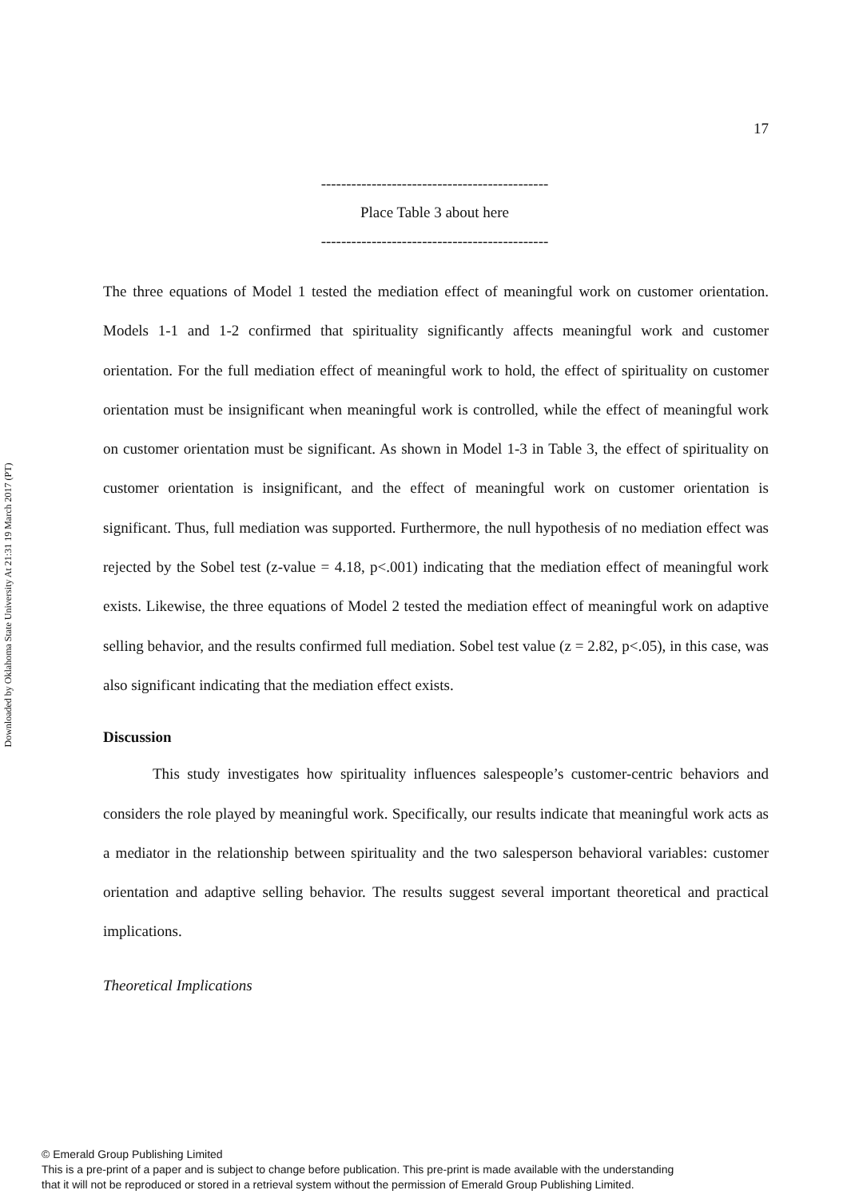Downloaded by Oklahoma State University At 21:31 19 March 2017 (PT)
17
---------------------------------------------
Place Table 3 about here
---------------------------------------------
The three equations of Model 1 tested the mediation effect of meaningful work on customer orientation. Models 1-1 and 1-2 confirmed that spirituality significantly affects meaningful work and customer orientation. For the full mediation effect of meaningful work to hold, the effect of spirituality on customer orientation must be insignificant when meaningful work is controlled, while the effect of meaningful work on customer orientation must be significant. As shown in Model 1-3 in Table 3, the effect of spirituality on customer orientation is insignificant, and the effect of meaningful work on customer orientation is significant. Thus, full mediation was supported. Furthermore, the null hypothesis of no mediation effect was rejected by the Sobel test (z-value = 4.18, p<.001) indicating that the mediation effect of meaningful work exists. Likewise, the three equations of Model 2 tested the mediation effect of meaningful work on adaptive selling behavior, and the results confirmed full mediation. Sobel test value (z = 2.82, p<.05), in this case, was also significant indicating that the mediation effect exists.
Discussion
This study investigates how spirituality influences salespeople’s customer-centric behaviors and considers the role played by meaningful work. Specifically, our results indicate that meaningful work acts as a mediator in the relationship between spirituality and the two salesperson behavioral variables: customer orientation and adaptive selling behavior. The results suggest several important theoretical and practical implications.
Theoretical Implications
© Emerald Group Publishing Limited
This is a pre-print of a paper and is subject to change before publication. This pre-print is made available with the understanding
that it will not be reproduced or stored in a retrieval system without the permission of Emerald Group Publishing Limited.